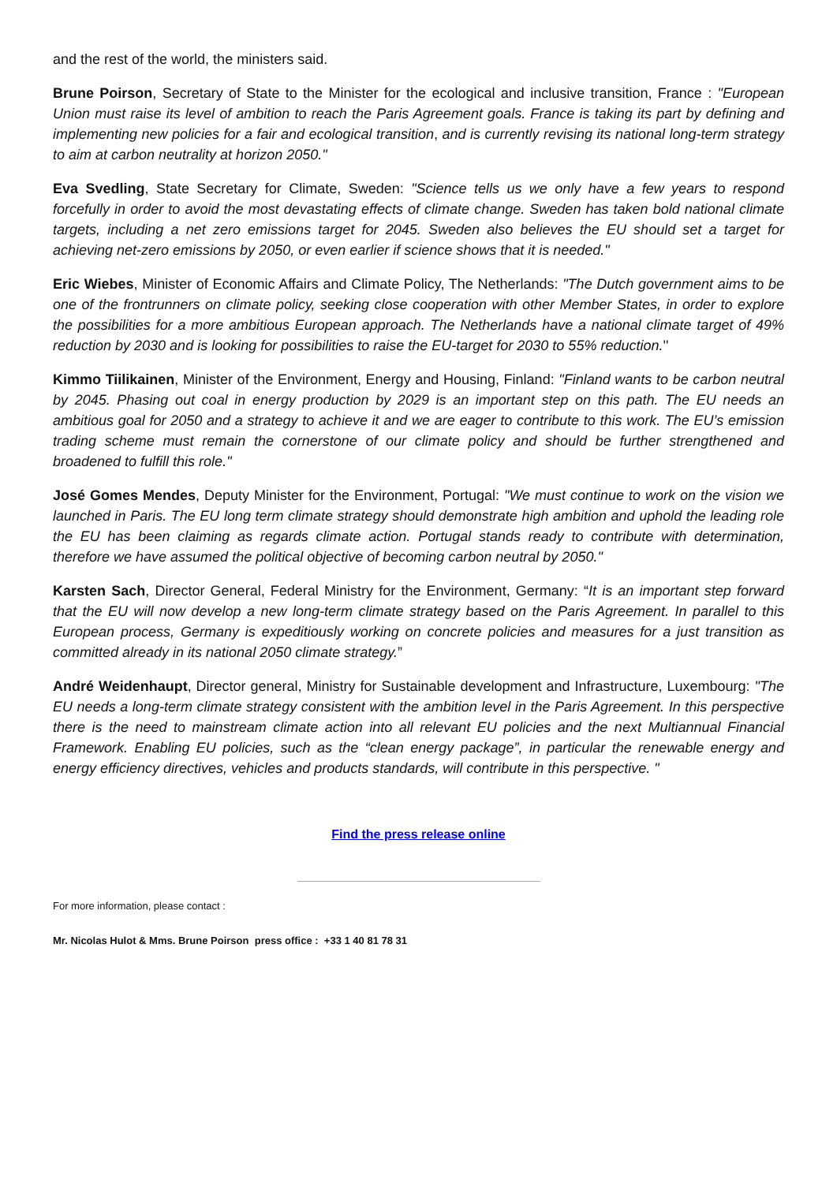and the rest of the world, the ministers said.
Brune Poirson, Secretary of State to the Minister for the ecological and inclusive transition, France : "European Union must raise its level of ambition to reach the Paris Agreement goals. France is taking its part by defining and implementing new policies for a fair and ecological transition, and is currently revising its national long-term strategy to aim at carbon neutrality at horizon 2050."
Eva Svedling, State Secretary for Climate, Sweden: "Science tells us we only have a few years to respond forcefully in order to avoid the most devastating effects of climate change. Sweden has taken bold national climate targets, including a net zero emissions target for 2045. Sweden also believes the EU should set a target for achieving net-zero emissions by 2050, or even earlier if science shows that it is needed."
Eric Wiebes, Minister of Economic Affairs and Climate Policy, The Netherlands: "The Dutch government aims to be one of the frontrunners on climate policy, seeking close cooperation with other Member States, in order to explore the possibilities for a more ambitious European approach. The Netherlands have a national climate target of 49% reduction by 2030 and is looking for possibilities to raise the EU-target for 2030 to 55% reduction.''
Kimmo Tiilikainen, Minister of the Environment, Energy and Housing, Finland: "Finland wants to be carbon neutral by 2045. Phasing out coal in energy production by 2029 is an important step on this path. The EU needs an ambitious goal for 2050 and a strategy to achieve it and we are eager to contribute to this work. The EU’s emission trading scheme must remain the cornerstone of our climate policy and should be further strengthened and broadened to fulfill this role."
José Gomes Mendes, Deputy Minister for the Environment, Portugal: "We must continue to work on the vision we launched in Paris. The EU long term climate strategy should demonstrate high ambition and uphold the leading role the EU has been claiming as regards climate action. Portugal stands ready to contribute with determination, therefore we have assumed the political objective of becoming carbon neutral by 2050."
Karsten Sach, Director General, Federal Ministry for the Environment, Germany: “It is an important step forward that the EU will now develop a new long-term climate strategy based on the Paris Agreement. In parallel to this European process, Germany is expeditiously working on concrete policies and measures for a just transition as committed already in its national 2050 climate strategy.”
André Weidenhaupt, Director general, Ministry for Sustainable development and Infrastructure, Luxembourg: "The EU needs a long-term climate strategy consistent with the ambition level in the Paris Agreement. In this perspective there is the need to mainstream climate action into all relevant EU policies and the next Multiannual Financial Framework. Enabling EU policies, such as the “clean energy package”, in particular the renewable energy and energy efficiency directives, vehicles and products standards, will contribute in this perspective. "
Find the press release online
For more information, please contact :
Mr. Nicolas Hulot & Mms. Brune Poirson press office : +33 1 40 81 78 31